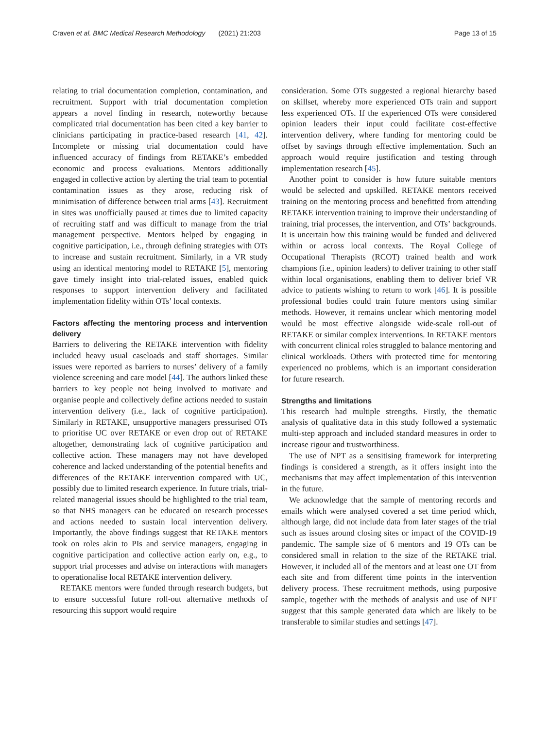Craven et al. BMC Medical Research Methodology (2021) 21:203 Page 13 of 15
relating to trial documentation completion, contamination, and recruitment. Support with trial documentation completion appears a novel finding in research, noteworthy because complicated trial documentation has been cited a key barrier to clinicians participating in practice-based research [41, 42]. Incomplete or missing trial documentation could have influenced accuracy of findings from RETAKE’s embedded economic and process evaluations. Mentors additionally engaged in collective action by alerting the trial team to potential contamination issues as they arose, reducing risk of minimisation of difference between trial arms [43]. Recruitment in sites was unofficially paused at times due to limited capacity of recruiting staff and was difficult to manage from the trial management perspective. Mentors helped by engaging in cognitive participation, i.e., through defining strategies with OTs to increase and sustain recruitment. Similarly, in a VR study using an identical mentoring model to RETAKE [5], mentoring gave timely insight into trial-related issues, enabled quick responses to support intervention delivery and facilitated implementation fidelity within OTs’ local contexts.
Factors affecting the mentoring process and intervention delivery
Barriers to delivering the RETAKE intervention with fidelity included heavy usual caseloads and staff shortages. Similar issues were reported as barriers to nurses’ delivery of a family violence screening and care model [44]. The authors linked these barriers to key people not being involved to motivate and organise people and collectively define actions needed to sustain intervention delivery (i.e., lack of cognitive participation). Similarly in RETAKE, unsupportive managers pressurised OTs to prioritise UC over RETAKE or even drop out of RETAKE altogether, demonstrating lack of cognitive participation and collective action. These managers may not have developed coherence and lacked understanding of the potential benefits and differences of the RETAKE intervention compared with UC, possibly due to limited research experience. In future trials, trial-related managerial issues should be highlighted to the trial team, so that NHS managers can be educated on research processes and actions needed to sustain local intervention delivery. Importantly, the above findings suggest that RETAKE mentors took on roles akin to PIs and service managers, engaging in cognitive participation and collective action early on, e.g., to support trial processes and advise on interactions with managers to operationalise local RETAKE intervention delivery.
RETAKE mentors were funded through research budgets, but to ensure successful future roll-out alternative methods of resourcing this support would require
consideration. Some OTs suggested a regional hierarchy based on skillset, whereby more experienced OTs train and support less experienced OTs. If the experienced OTs were considered opinion leaders their input could facilitate cost-effective intervention delivery, where funding for mentoring could be offset by savings through effective implementation. Such an approach would require justification and testing through implementation research [45].
Another point to consider is how future suitable mentors would be selected and upskilled. RETAKE mentors received training on the mentoring process and benefitted from attending RETAKE intervention training to improve their understanding of training, trial processes, the intervention, and OTs’ backgrounds. It is uncertain how this training would be funded and delivered within or across local contexts. The Royal College of Occupational Therapists (RCOT) trained health and work champions (i.e., opinion leaders) to deliver training to other staff within local organisations, enabling them to deliver brief VR advice to patients wishing to return to work [46]. It is possible professional bodies could train future mentors using similar methods. However, it remains unclear which mentoring model would be most effective alongside wide-scale roll-out of RETAKE or similar complex interventions. In RETAKE mentors with concurrent clinical roles struggled to balance mentoring and clinical workloads. Others with protected time for mentoring experienced no problems, which is an important consideration for future research.
Strengths and limitations
This research had multiple strengths. Firstly, the thematic analysis of qualitative data in this study followed a systematic multi-step approach and included standard measures in order to increase rigour and trustworthiness.
The use of NPT as a sensitising framework for interpreting findings is considered a strength, as it offers insight into the mechanisms that may affect implementation of this intervention in the future.
We acknowledge that the sample of mentoring records and emails which were analysed covered a set time period which, although large, did not include data from later stages of the trial such as issues around closing sites or impact of the COVID-19 pandemic. The sample size of 6 mentors and 19 OTs can be considered small in relation to the size of the RETAKE trial. However, it included all of the mentors and at least one OT from each site and from different time points in the intervention delivery process. These recruitment methods, using purposive sample, together with the methods of analysis and use of NPT suggest that this sample generated data which are likely to be transferable to similar studies and settings [47].